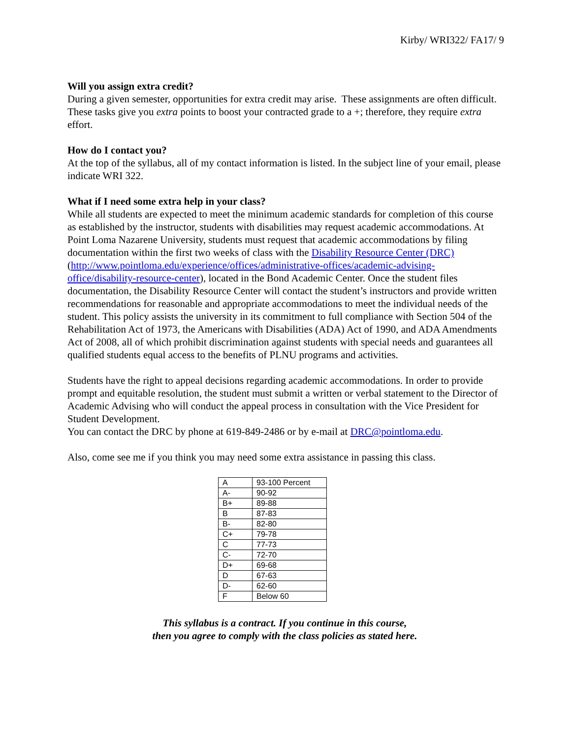Kirby/ WRI322/ FA17/ 9
Will you assign extra credit?
During a given semester, opportunities for extra credit may arise. These assignments are often difficult. These tasks give you extra points to boost your contracted grade to a +; therefore, they require extra effort.
How do I contact you?
At the top of the syllabus, all of my contact information is listed. In the subject line of your email, please indicate WRI 322.
What if I need some extra help in your class?
While all students are expected to meet the minimum academic standards for completion of this course as established by the instructor, students with disabilities may request academic accommodations. At Point Loma Nazarene University, students must request that academic accommodations by filing documentation within the first two weeks of class with the Disability Resource Center (DRC) (http://www.pointloma.edu/experience/offices/administrative-offices/academic-advising-office/disability-resource-center), located in the Bond Academic Center. Once the student files documentation, the Disability Resource Center will contact the student’s instructors and provide written recommendations for reasonable and appropriate accommodations to meet the individual needs of the student. This policy assists the university in its commitment to full compliance with Section 504 of the Rehabilitation Act of 1973, the Americans with Disabilities (ADA) Act of 1990, and ADA Amendments Act of 2008, all of which prohibit discrimination against students with special needs and guarantees all qualified students equal access to the benefits of PLNU programs and activities.
Students have the right to appeal decisions regarding academic accommodations. In order to provide prompt and equitable resolution, the student must submit a written or verbal statement to the Director of Academic Advising who will conduct the appeal process in consultation with the Vice President for Student Development.
You can contact the DRC by phone at 619-849-2486 or by e-mail at DRC@pointloma.edu.
Also, come see me if you think you may need some extra assistance in passing this class.
| A | 93-100 Percent |
| A- | 90-92 |
| B+ | 89-88 |
| B | 87-83 |
| B- | 82-80 |
| C+ | 79-78 |
| C | 77-73 |
| C- | 72-70 |
| D+ | 69-68 |
| D | 67-63 |
| D- | 62-60 |
| F | Below 60 |
This syllabus is a contract. If you continue in this course,
then you agree to comply with the class policies as stated here.